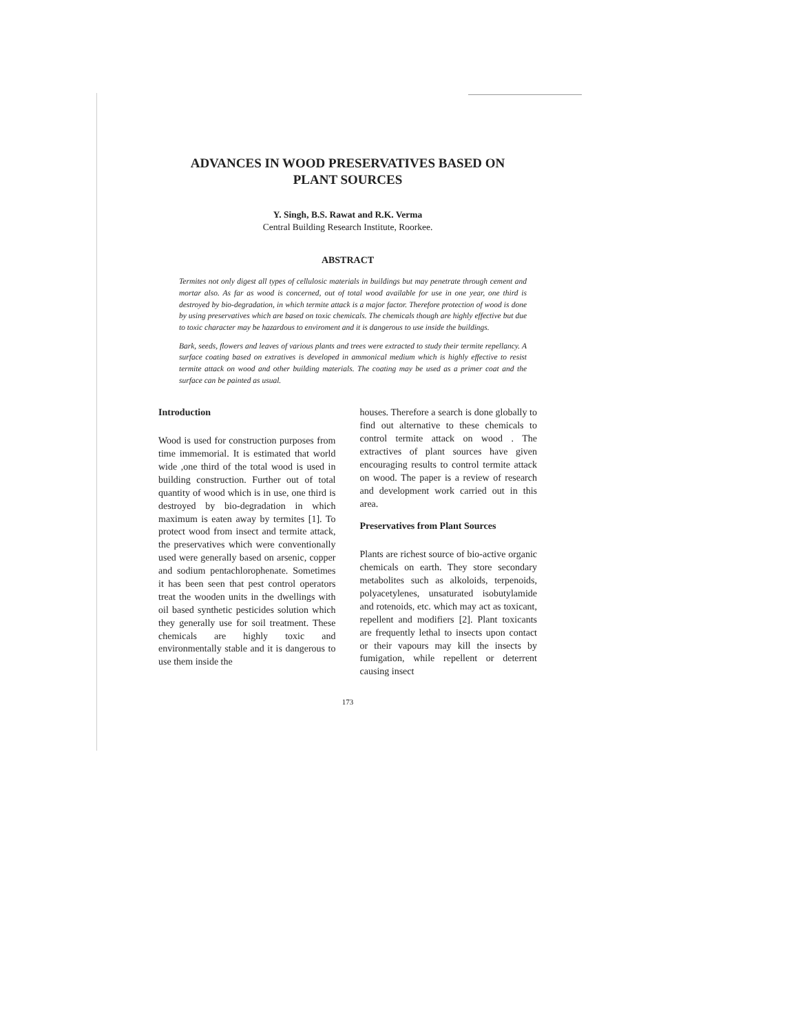ADVANCES IN WOOD PRESERVATIVES BASED ON
PLANT SOURCES
Y. Singh, B.S. Rawat and R.K. Verma
Central Building Research Institute, Roorkee.
ABSTRACT
Termites not only digest all types of cellulosic materials in buildings but may penetrate through cement and mortar also. As far as wood is concerned, out of total wood available for use in one year, one third is destroyed by bio-degradation, in which termite attack is a major factor. Therefore protection of wood is done by using preservatives which are based on toxic chemicals. The chemicals though are highly effective but due to toxic character may be hazardous to enviroment and it is dangerous to use inside the buildings.
Bark, seeds, flowers and leaves of various plants and trees were extracted to study their termite repellancy. A surface coating based on extratives is developed in ammonical medium which is highly effective to resist termite attack on wood and other building materials. The coating may be used as a primer coat and the surface can be painted as usual.
Introduction
Wood is used for construction purposes from time immemorial. It is estimated that world wide ,one third of the total wood is used in building construction. Further out of total quantity of wood which is in use, one third is destroyed by bio-degradation in which maximum is eaten away by termites [1]. To protect wood from insect and termite attack, the preservatives which were conventionally used were generally based on arsenic, copper and sodium pentachlorophenate. Sometimes it has been seen that pest control operators treat the wooden units in the dwellings with oil based synthetic pesticides solution which they generally use for soil treatment. These chemicals are highly toxic and environmentally stable and it is dangerous to use them inside the
houses. Therefore a search is done globally to find out alternative to these chemicals to control termite attack on wood . The extractives of plant sources have given encouraging results to control termite attack on wood. The paper is a review of research and development work carried out in this area.
Preservatives from Plant Sources
Plants are richest source of bio-active organic chemicals on earth. They store secondary metabolites such as alkoloids, terpenoids, polyacetylenes, unsaturated isobutylamide and rotenoids, etc. which may act as toxicant, repellent and modifiers [2]. Plant toxicants are frequently lethal to insects upon contact or their vapours may kill the insects by fumigation, while repellent or deterrent causing insect
173